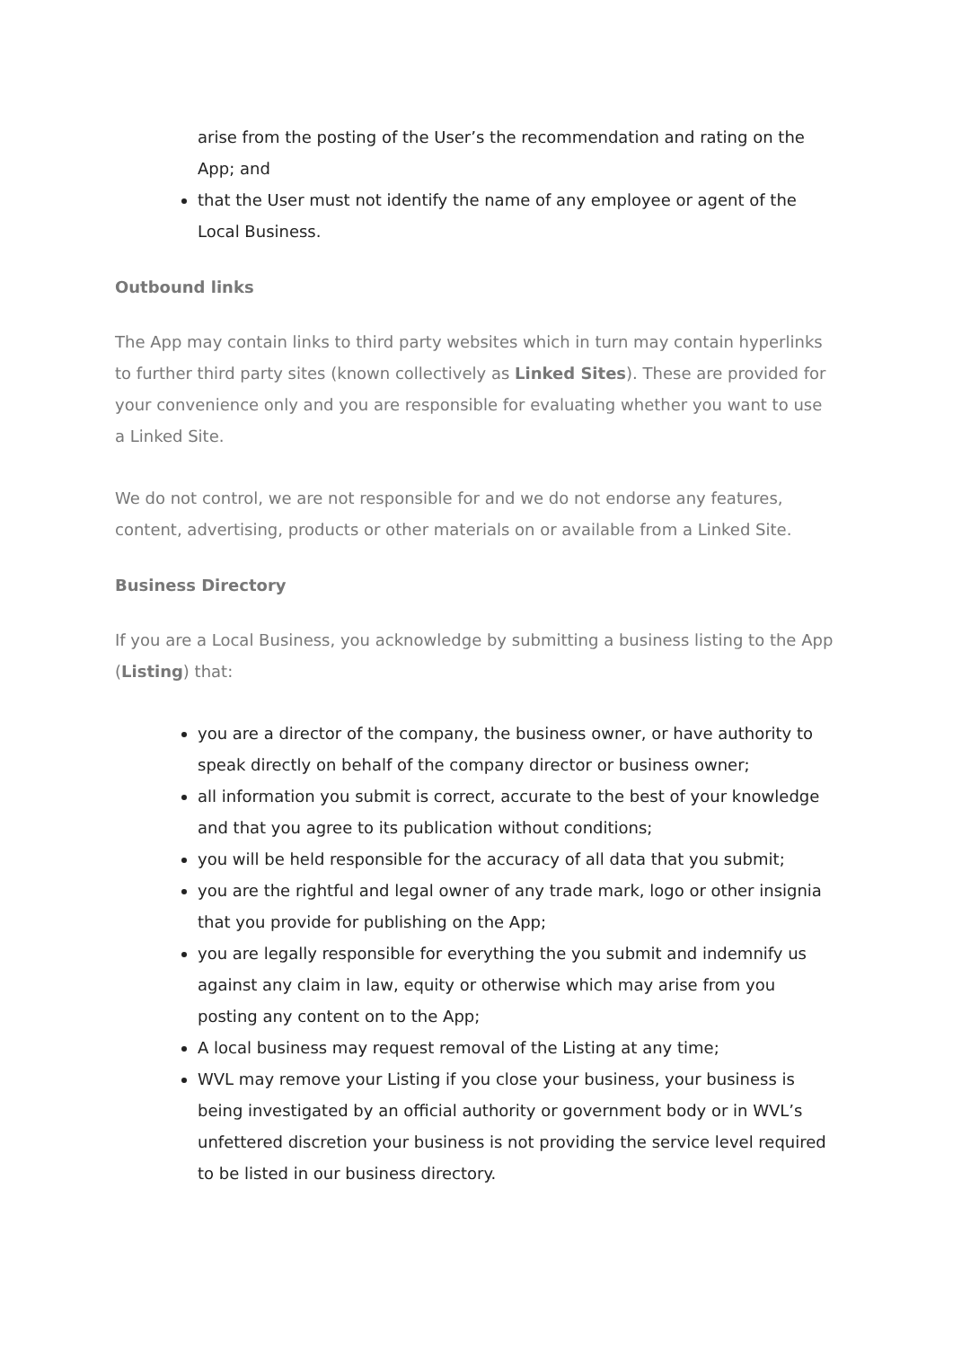arise from the posting of the User’s the recommendation and rating on the App; and
that the User must not identify the name of any employee or agent of the Local Business.
Outbound links
The App may contain links to third party websites which in turn may contain hyperlinks to further third party sites (known collectively as Linked Sites). These are provided for your convenience only and you are responsible for evaluating whether you want to use a Linked Site.
We do not control, we are not responsible for and we do not endorse any features, content, advertising, products or other materials on or available from a Linked Site.
Business Directory
If you are a Local Business, you acknowledge by submitting a business listing to the App (Listing) that:
you are a director of the company, the business owner, or have authority to speak directly on behalf of the company director or business owner;
all information you submit is correct, accurate to the best of your knowledge and that you agree to its publication without conditions;
you will be held responsible for the accuracy of all data that you submit;
you are the rightful and legal owner of any trade mark, logo or other insignia that you provide for publishing on the App;
you are legally responsible for everything the you submit and indemnify us against any claim in law, equity or otherwise which may arise from you posting any content on to the App;
A local business may request removal of the Listing at any time;
WVL may remove your Listing if you close your business, your business is being investigated by an official authority or government body or in WVL’s unfettered discretion your business is not providing the service level required to be listed in our business directory.